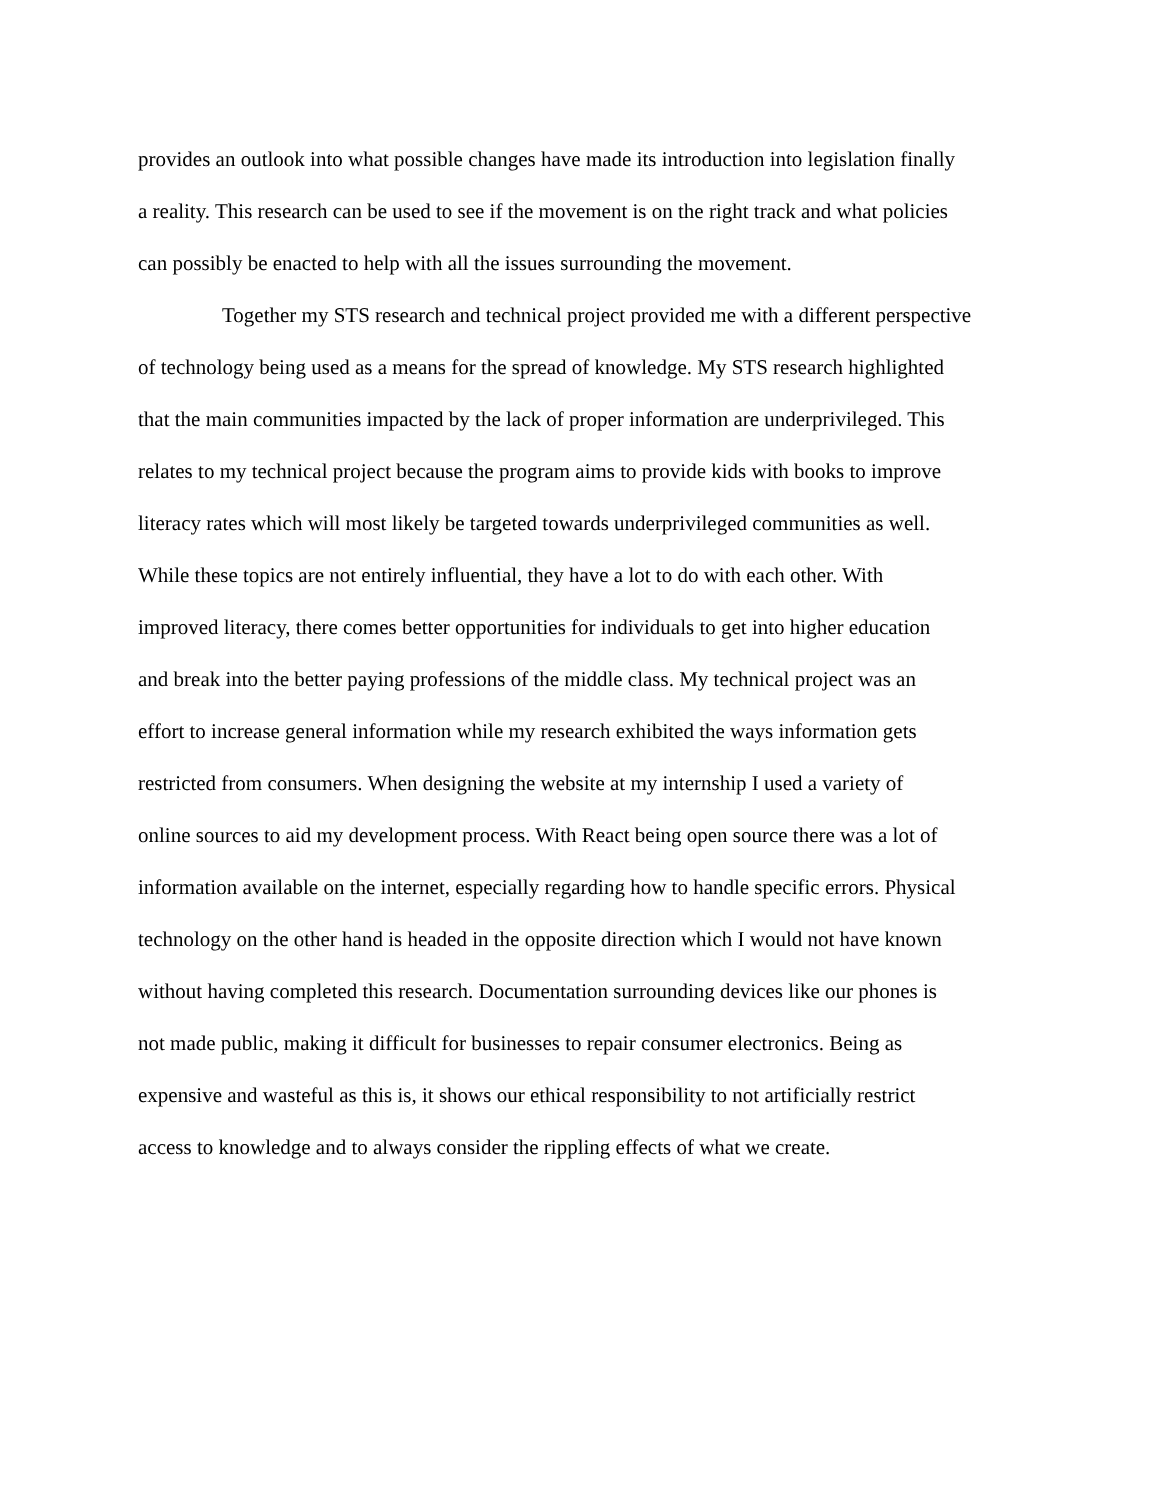provides an outlook into what possible changes have made its introduction into legislation finally
a reality. This research can be used to see if the movement is on the right track and what policies
can possibly be enacted to help with all the issues surrounding the movement.
Together my STS research and technical project provided me with a different perspective
of technology being used as a means for the spread of knowledge. My STS research highlighted
that the main communities impacted by the lack of proper information are underprivileged. This
relates to my technical project because the program aims to provide kids with books to improve
literacy rates which will most likely be targeted towards underprivileged communities as well.
While these topics are not entirely influential, they have a lot to do with each other. With
improved literacy, there comes better opportunities for individuals to get into higher education
and break into the better paying professions of the middle class. My technical project was an
effort to increase general information while my research exhibited the ways information gets
restricted from consumers. When designing the website at my internship I used a variety of
online sources to aid my development process. With React being open source there was a lot of
information available on the internet, especially regarding how to handle specific errors. Physical
technology on the other hand is headed in the opposite direction which I would not have known
without having completed this research. Documentation surrounding devices like our phones is
not made public, making it difficult for businesses to repair consumer electronics. Being as
expensive and wasteful as this is, it shows our ethical responsibility to not artificially restrict
access to knowledge and to always consider the rippling effects of what we create.